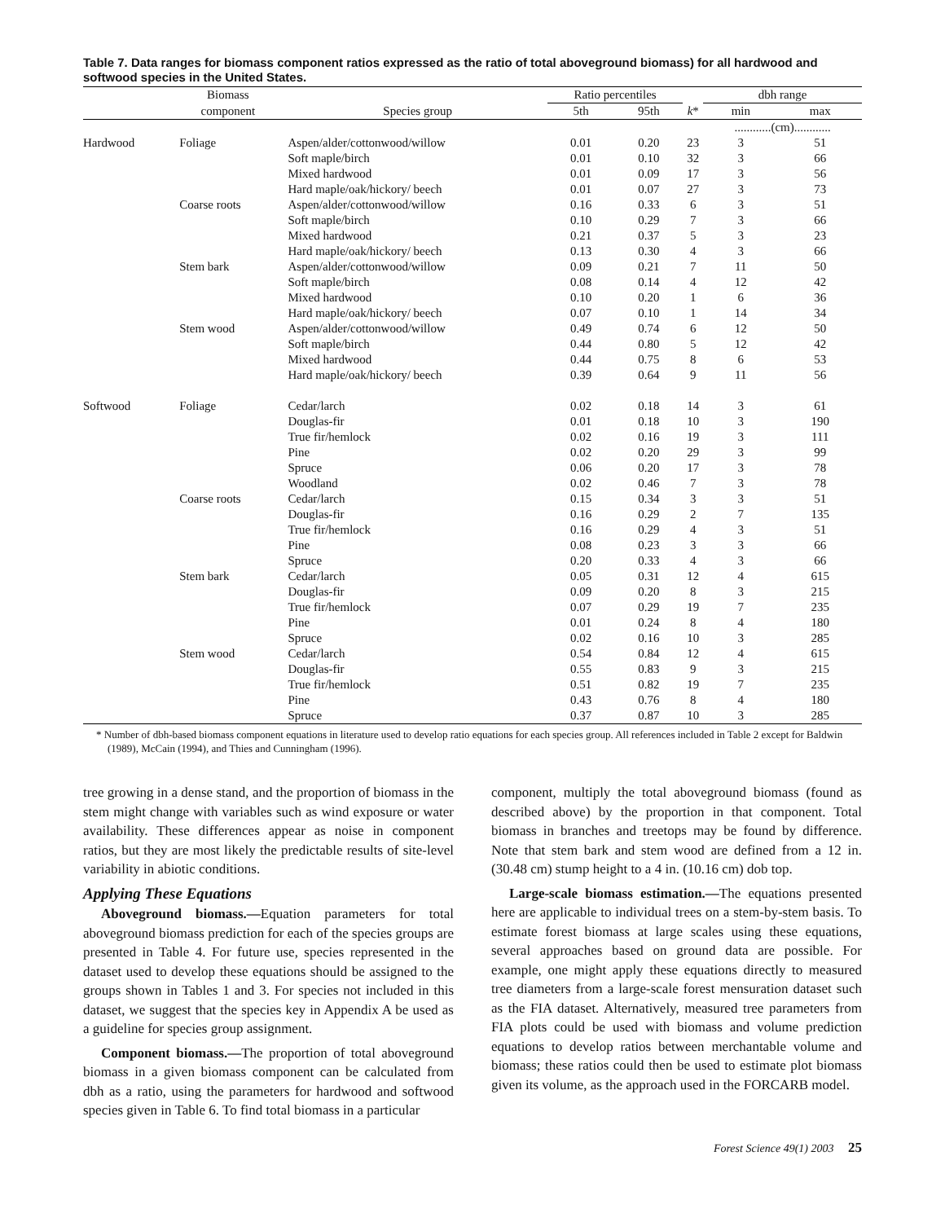Table 7. Data ranges for biomass component ratios expressed as the ratio of total aboveground biomass) for all hardwood and softwood species in the United States.
| | Biomass | | Ratio percentiles | | | dbh range | |
| --- | --- | --- | --- | --- | --- | --- | --- |
| | component | Species group | 5th | 95th | k * | min | max |
| | | | | | | ............(cm)............ | |
| Hardwood | Foliage | Aspen/alder/cottonwood/willow | 0.01 | 0.20 | 23 | 3 | 51 |
| | | Soft maple/birch | 0.01 | 0.10 | 32 | 3 | 66 |
| | | Mixed hardwood | 0.01 | 0.09 | 17 | 3 | 56 |
| | | Hard maple/oak/hickory/ beech | 0.01 | 0.07 | 27 | 3 | 73 |
| | Coarse roots | Aspen/alder/cottonwood/willow | 0.16 | 0.33 | 6 | 3 | 51 |
| | | Soft maple/birch | 0.10 | 0.29 | 7 | 3 | 66 |
| | | Mixed hardwood | 0.21 | 0.37 | 5 | 3 | 23 |
| | | Hard maple/oak/hickory/ beech | 0.13 | 0.30 | 4 | 3 | 66 |
| | Stem bark | Aspen/alder/cottonwood/willow | 0.09 | 0.21 | 7 | 11 | 50 |
| | | Soft maple/birch | 0.08 | 0.14 | 4 | 12 | 42 |
| | | Mixed hardwood | 0.10 | 0.20 | 1 | 6 | 36 |
| | | Hard maple/oak/hickory/ beech | 0.07 | 0.10 | 1 | 14 | 34 |
| | Stem wood | Aspen/alder/cottonwood/willow | 0.49 | 0.74 | 6 | 12 | 50 |
| | | Soft maple/birch | 0.44 | 0.80 | 5 | 12 | 42 |
| | | Mixed hardwood | 0.44 | 0.75 | 8 | 6 | 53 |
| | | Hard maple/oak/hickory/ beech | 0.39 | 0.64 | 9 | 11 | 56 |
| Softwood | Foliage | Cedar/larch | 0.02 | 0.18 | 14 | 3 | 61 |
| | | Douglas-fir | 0.01 | 0.18 | 10 | 3 | 190 |
| | | True fir/hemlock | 0.02 | 0.16 | 19 | 3 | 111 |
| | | Pine | 0.02 | 0.20 | 29 | 3 | 99 |
| | | Spruce | 0.06 | 0.20 | 17 | 3 | 78 |
| | | Woodland | 0.02 | 0.46 | 7 | 3 | 78 |
| | Coarse roots | Cedar/larch | 0.15 | 0.34 | 3 | 3 | 51 |
| | | Douglas-fir | 0.16 | 0.29 | 2 | 7 | 135 |
| | | True fir/hemlock | 0.16 | 0.29 | 4 | 3 | 51 |
| | | Pine | 0.08 | 0.23 | 3 | 3 | 66 |
| | | Spruce | 0.20 | 0.33 | 4 | 3 | 66 |
| | Stem bark | Cedar/larch | 0.05 | 0.31 | 12 | 4 | 615 |
| | | Douglas-fir | 0.09 | 0.20 | 8 | 3 | 215 |
| | | True fir/hemlock | 0.07 | 0.29 | 19 | 7 | 235 |
| | | Pine | 0.01 | 0.24 | 8 | 4 | 180 |
| | | Spruce | 0.02 | 0.16 | 10 | 3 | 285 |
| | Stem wood | Cedar/larch | 0.54 | 0.84 | 12 | 4 | 615 |
| | | Douglas-fir | 0.55 | 0.83 | 9 | 3 | 215 |
| | | True fir/hemlock | 0.51 | 0.82 | 19 | 7 | 235 |
| | | Pine | 0.43 | 0.76 | 8 | 4 | 180 |
| | | Spruce | 0.37 | 0.87 | 10 | 3 | 285 |
* Number of dbh-based biomass component equations in literature used to develop ratio equations for each species group. All references included in Table 2 except for Baldwin (1989), McCain (1994), and Thies and Cunningham (1996).
tree growing in a dense stand, and the proportion of biomass in the stem might change with variables such as wind exposure or water availability. These differences appear as noise in component ratios, but they are most likely the predictable results of site-level variability in abiotic conditions.
Applying These Equations
Aboveground biomass.—Equation parameters for total aboveground biomass prediction for each of the species groups are presented in Table 4. For future use, species represented in the dataset used to develop these equations should be assigned to the groups shown in Tables 1 and 3. For species not included in this dataset, we suggest that the species key in Appendix A be used as a guideline for species group assignment.
Component biomass.—The proportion of total aboveground biomass in a given biomass component can be calculated from dbh as a ratio, using the parameters for hardwood and softwood species given in Table 6. To find total biomass in a particular
component, multiply the total aboveground biomass (found as described above) by the proportion in that component. Total biomass in branches and treetops may be found by difference. Note that stem bark and stem wood are defined from a 12 in. (30.48 cm) stump height to a 4 in. (10.16 cm) dob top.
Large-scale biomass estimation.—The equations presented here are applicable to individual trees on a stem-by-stem basis. To estimate forest biomass at large scales using these equations, several approaches based on ground data are possible. For example, one might apply these equations directly to measured tree diameters from a large-scale forest mensuration dataset such as the FIA dataset. Alternatively, measured tree parameters from FIA plots could be used with biomass and volume prediction equations to develop ratios between merchantable volume and biomass; these ratios could then be used to estimate plot biomass given its volume, as the approach used in the FORCARB model.
Forest Science 49(1) 2003 25